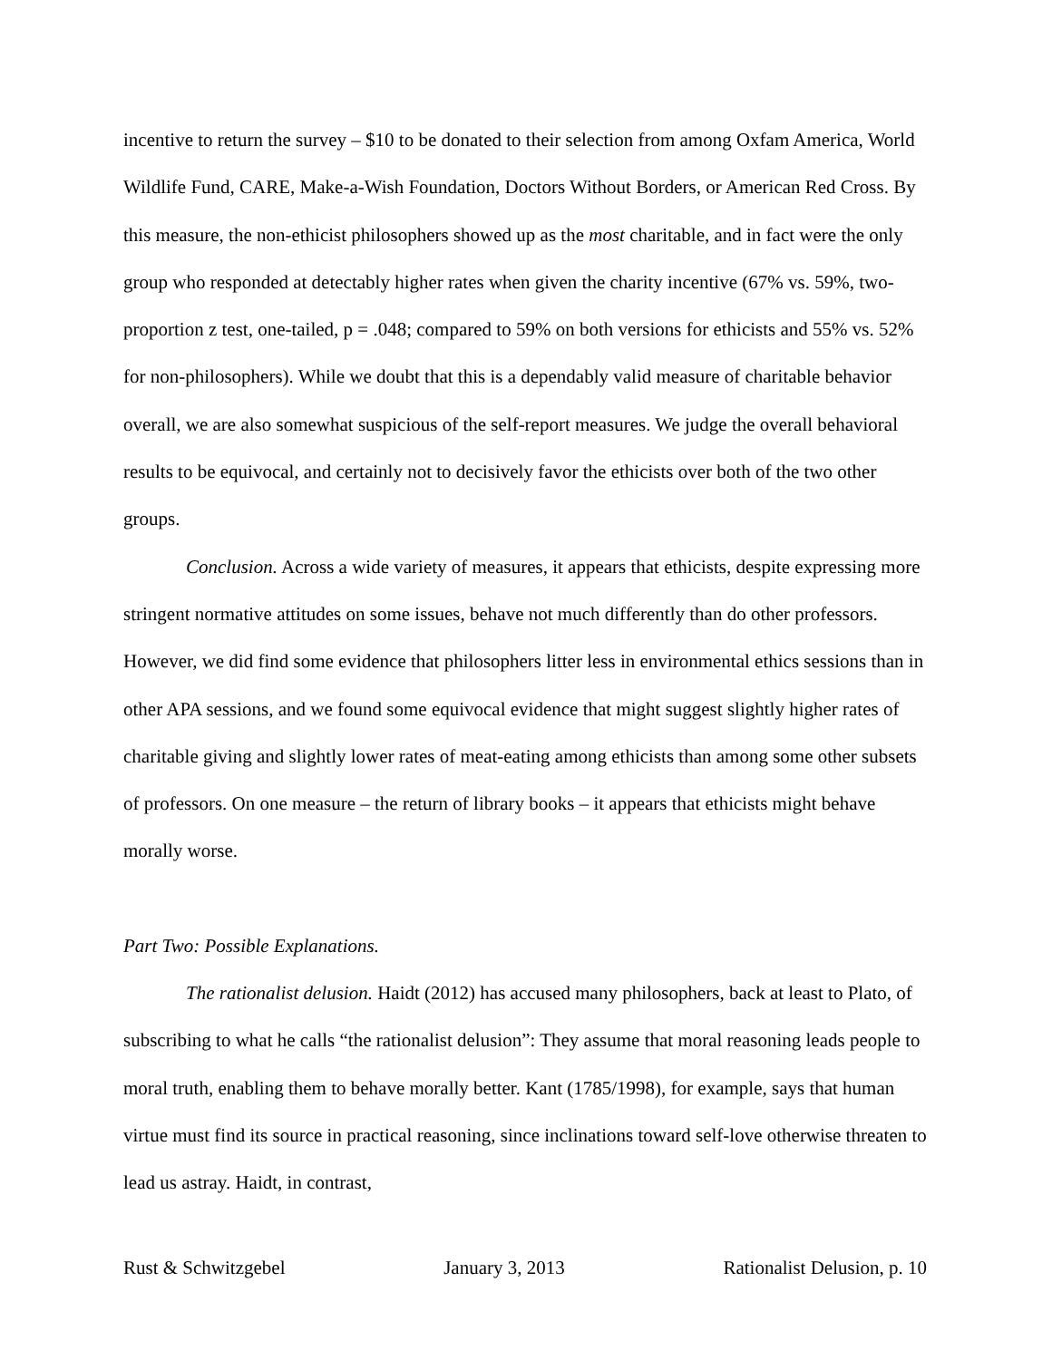incentive to return the survey – $10 to be donated to their selection from among Oxfam America, World Wildlife Fund, CARE, Make-a-Wish Foundation, Doctors Without Borders, or American Red Cross. By this measure, the non-ethicist philosophers showed up as the most charitable, and in fact were the only group who responded at detectably higher rates when given the charity incentive (67% vs. 59%, two-proportion z test, one-tailed, p = .048; compared to 59% on both versions for ethicists and 55% vs. 52% for non-philosophers). While we doubt that this is a dependably valid measure of charitable behavior overall, we are also somewhat suspicious of the self-report measures. We judge the overall behavioral results to be equivocal, and certainly not to decisively favor the ethicists over both of the two other groups.
Conclusion. Across a wide variety of measures, it appears that ethicists, despite expressing more stringent normative attitudes on some issues, behave not much differently than do other professors. However, we did find some evidence that philosophers litter less in environmental ethics sessions than in other APA sessions, and we found some equivocal evidence that might suggest slightly higher rates of charitable giving and slightly lower rates of meat-eating among ethicists than among some other subsets of professors. On one measure – the return of library books – it appears that ethicists might behave morally worse.
Part Two: Possible Explanations.
The rationalist delusion. Haidt (2012) has accused many philosophers, back at least to Plato, of subscribing to what he calls “the rationalist delusion”: They assume that moral reasoning leads people to moral truth, enabling them to behave morally better. Kant (1785/1998), for example, says that human virtue must find its source in practical reasoning, since inclinations toward self-love otherwise threaten to lead us astray. Haidt, in contrast,
Rust & Schwitzgebel January 3, 2013 Rationalist Delusion, p. 10